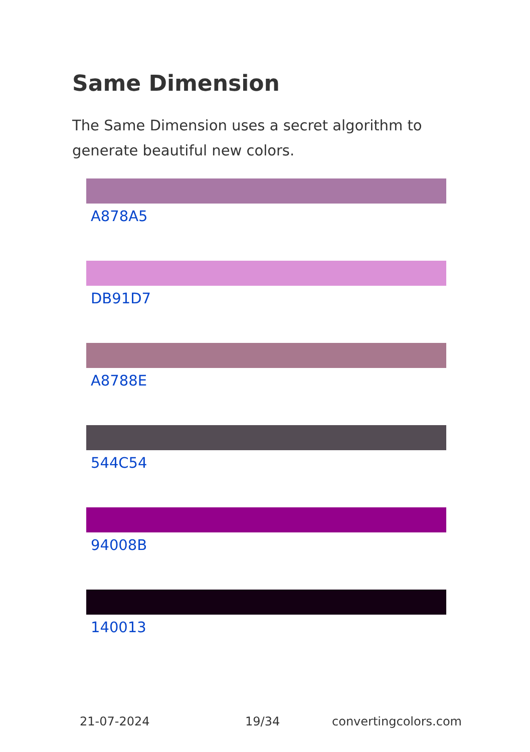Same Dimension
The Same Dimension uses a secret algorithm to generate beautiful new colors.
A878A5
DB91D7
A8788E
544C54
94008B
140013
21-07-2024 19/34 convertingcolors.com